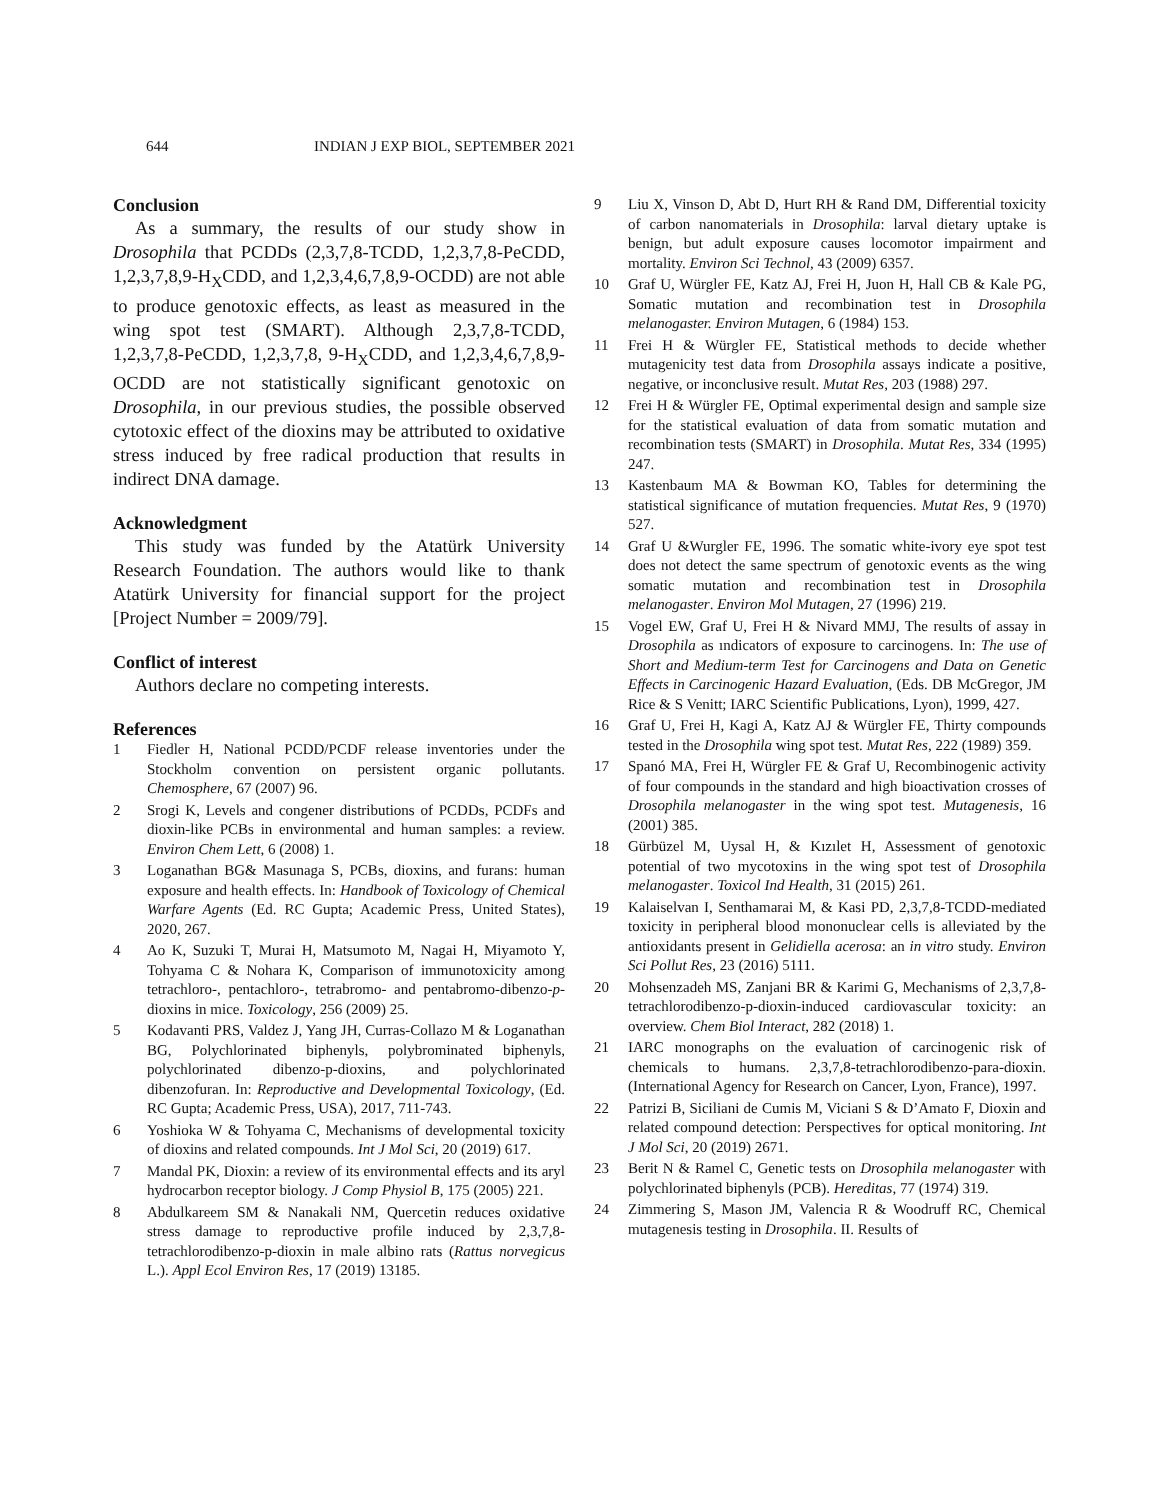644 INDIAN J EXP BIOL, SEPTEMBER 2021
Conclusion
As a summary, the results of our study show in Drosophila that PCDDs (2,3,7,8-TCDD, 1,2,3,7,8-PeCDD, 1,2,3,7,8,9-H<sub>X</sub>CDD, and 1,2,3,4,6,7,8,9-OCDD) are not able to produce genotoxic effects, as least as measured in the wing spot test (SMART). Although 2,3,7,8-TCDD, 1,2,3,7,8-PeCDD, 1,2,3,7,8, 9-H<sub>X</sub>CDD, and 1,2,3,4,6,7,8,9-OCDD are not statistically significant genotoxic on Drosophila, in our previous studies, the possible observed cytotoxic effect of the dioxins may be attributed to oxidative stress induced by free radical production that results in indirect DNA damage.
Acknowledgment
This study was funded by the Atatürk University Research Foundation. The authors would like to thank Atatürk University for financial support for the project [Project Number = 2009/79].
Conflict of interest
Authors declare no competing interests.
References
1 Fiedler H, National PCDD/PCDF release inventories under the Stockholm convention on persistent organic pollutants. Chemosphere, 67 (2007) 96.
2 Srogi K, Levels and congener distributions of PCDDs, PCDFs and dioxin-like PCBs in environmental and human samples: a review. Environ Chem Lett, 6 (2008) 1.
3 Loganathan BG& Masunaga S, PCBs, dioxins, and furans: human exposure and health effects. In: Handbook of Toxicology of Chemical Warfare Agents (Ed. RC Gupta; Academic Press, United States), 2020, 267.
4 Ao K, Suzuki T, Murai H, Matsumoto M, Nagai H, Miyamoto Y, Tohyama C & Nohara K, Comparison of immunotoxicity among tetrachloro-, pentachloro-, tetrabromo- and pentabromo-dibenzo-p-dioxins in mice. Toxicology, 256 (2009) 25.
5 Kodavanti PRS, Valdez J, Yang JH, Curras-Collazo M & Loganathan BG, Polychlorinated biphenyls, polybrominated biphenyls, polychlorinated dibenzo-p-dioxins, and polychlorinated dibenzofuran. In: Reproductive and Developmental Toxicology, (Ed. RC Gupta; Academic Press, USA), 2017, 711-743.
6 Yoshioka W & Tohyama C, Mechanisms of developmental toxicity of dioxins and related compounds. Int J Mol Sci, 20 (2019) 617.
7 Mandal PK, Dioxin: a review of its environmental effects and its aryl hydrocarbon receptor biology. J Comp Physiol B, 175 (2005) 221.
8 Abdulkareem SM & Nanakali NM, Quercetin reduces oxidative stress damage to reproductive profile induced by 2,3,7,8-tetrachlorodibenzo-p-dioxin in male albino rats (Rattus norvegicus L.). Appl Ecol Environ Res, 17 (2019) 13185.
9 Liu X, Vinson D, Abt D, Hurt RH & Rand DM, Differential toxicity of carbon nanomaterials in Drosophila: larval dietary uptake is benign, but adult exposure causes locomotor impairment and mortality. Environ Sci Technol, 43 (2009) 6357.
10 Graf U, Würgler FE, Katz AJ, Frei H, Juon H, Hall CB & Kale PG, Somatic mutation and recombination test in Drosophila melanogaster. Environ Mutagen, 6 (1984) 153.
11 Frei H & Würgler FE, Statistical methods to decide whether mutagenicity test data from Drosophila assays indicate a positive, negative, or inconclusive result. Mutat Res, 203 (1988) 297.
12 Frei H & Würgler FE, Optimal experimental design and sample size for the statistical evaluation of data from somatic mutation and recombination tests (SMART) in Drosophila. Mutat Res, 334 (1995) 247.
13 Kastenbaum MA & Bowman KO, Tables for determining the statistical significance of mutation frequencies. Mutat Res, 9 (1970) 527.
14 Graf U &Wurgler FE, 1996. The somatic white-ivory eye spot test does not detect the same spectrum of genotoxic events as the wing somatic mutation and recombination test in Drosophila melanogaster. Environ Mol Mutagen, 27 (1996) 219.
15 Vogel EW, Graf U, Frei H & Nivard MMJ, The results of assay in Drosophila as ındicators of exposure to carcinogens. In: The use of Short and Medium-term Test for Carcinogens and Data on Genetic Effects in Carcinogenic Hazard Evaluation, (Eds. DB McGregor, JM Rice & S Venitt; IARC Scientific Publications, Lyon), 1999, 427.
16 Graf U, Frei H, Kagi A, Katz AJ & Würgler FE, Thirty compounds tested in the Drosophila wing spot test. Mutat Res, 222 (1989) 359.
17 Spanó MA, Frei H, Würgler FE & Graf U, Recombinogenic activity of four compounds in the standard and high bioactivation crosses of Drosophila melanogaster in the wing spot test. Mutagenesis, 16 (2001) 385.
18 Gürbüzel M, Uysal H, & Kızılet H, Assessment of genotoxic potential of two mycotoxins in the wing spot test of Drosophila melanogaster. Toxicol Ind Health, 31 (2015) 261.
19 Kalaiselvan I, Senthamarai M, & Kasi PD, 2,3,7,8-TCDD-mediated toxicity in peripheral blood mononuclear cells is alleviated by the antioxidants present in Gelidiella acerosa: an in vitro study. Environ Sci Pollut Res, 23 (2016) 5111.
20 Mohsenzadeh MS, Zanjani BR & Karimi G, Mechanisms of 2,3,7,8-tetrachlorodibenzo-p-dioxin-induced cardiovascular toxicity: an overview. Chem Biol Interact, 282 (2018) 1.
21 IARC monographs on the evaluation of carcinogenic risk of chemicals to humans. 2,3,7,8-tetrachlorodibenzo-para-dioxin. (International Agency for Research on Cancer, Lyon, France), 1997.
22 Patrizi B, Siciliani de Cumis M, Viciani S & D’Amato F, Dioxin and related compound detection: Perspectives for optical monitoring. Int J Mol Sci, 20 (2019) 2671.
23 Berit N & Ramel C, Genetic tests on Drosophila melanogaster with polychlorinated biphenyls (PCB). Hereditas, 77 (1974) 319.
24 Zimmering S, Mason JM, Valencia R & Woodruff RC, Chemical mutagenesis testing in Drosophila. II. Results of